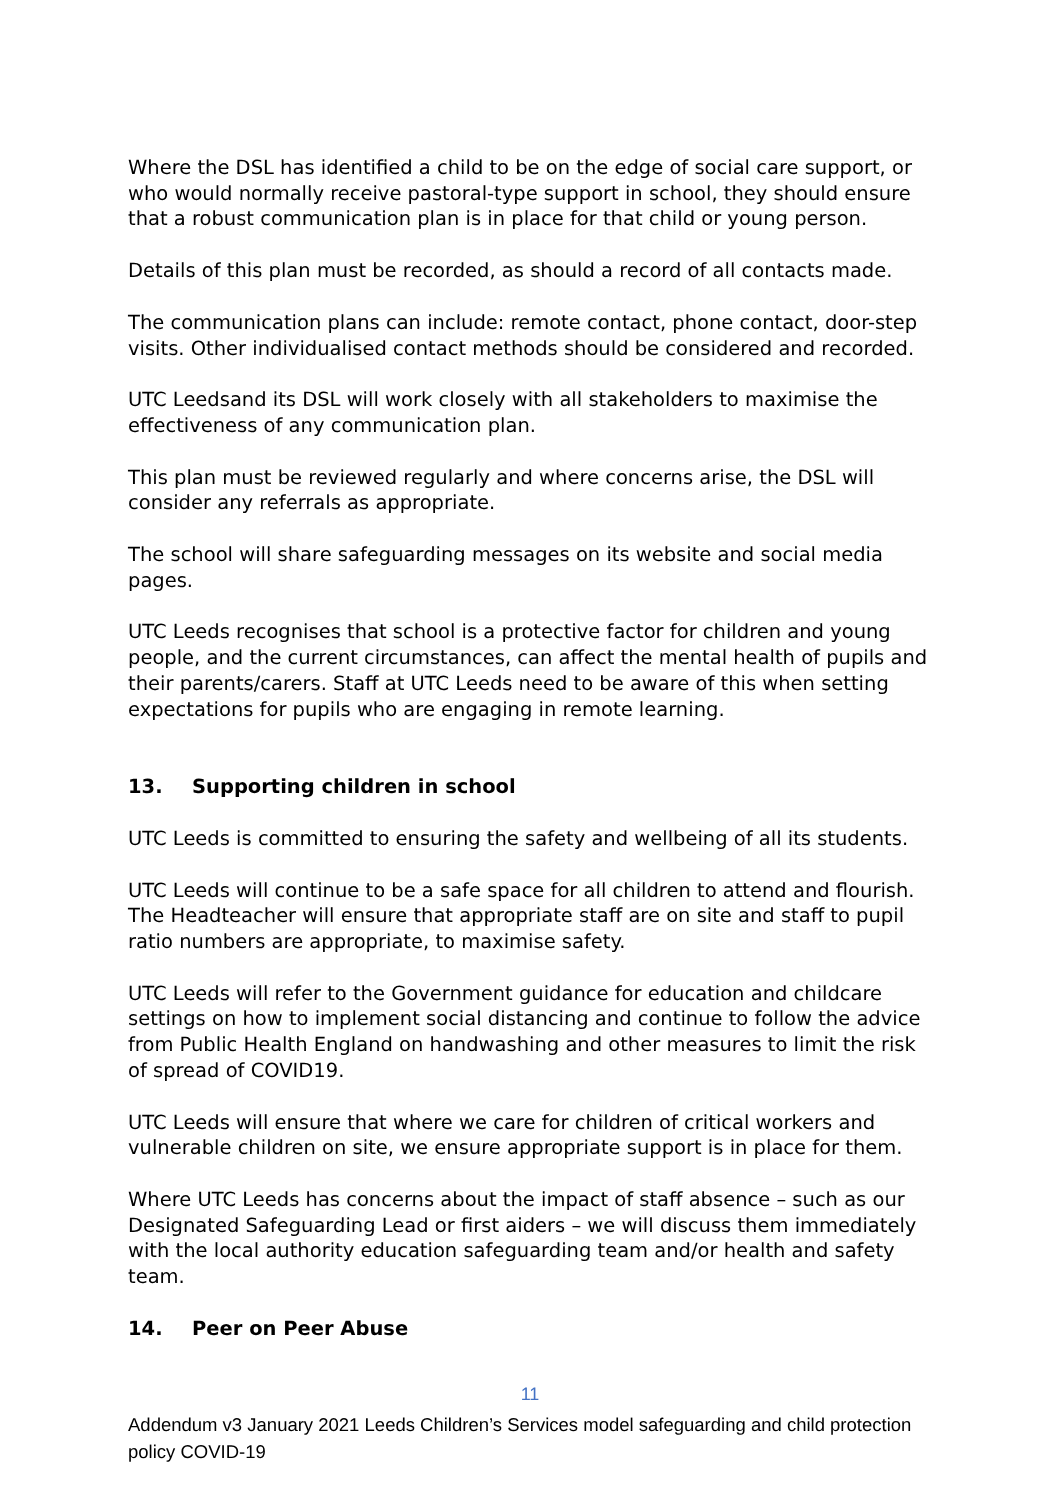Where the DSL has identified a child to be on the edge of social care support, or who would normally receive pastoral-type support in school, they should ensure that a robust communication plan is in place for that child or young person.
Details of this plan must be recorded, as should a record of all contacts made.
The communication plans can include: remote contact, phone contact, door-step visits. Other individualised contact methods should be considered and recorded.
UTC Leedsand its DSL will work closely with all stakeholders to maximise the effectiveness of any communication plan.
This plan must be reviewed regularly and where concerns arise, the DSL will consider any referrals as appropriate.
The school will share safeguarding messages on its website and social media pages.
UTC Leeds recognises that school is a protective factor for children and young people, and the current circumstances, can affect the mental health of pupils and their parents/carers. Staff at UTC Leeds need to be aware of this when setting expectations for pupils who are engaging in remote learning.
13. Supporting children in school
UTC Leeds is committed to ensuring the safety and wellbeing of all its students.
UTC Leeds will continue to be a safe space for all children to attend and flourish. The Headteacher will ensure that appropriate staff are on site and staff to pupil ratio numbers are appropriate, to maximise safety.
UTC Leeds will refer to the Government guidance for education and childcare settings on how to implement social distancing and continue to follow the advice from Public Health England on handwashing and other measures to limit the risk of spread of COVID19.
UTC Leeds will ensure that where we care for children of critical workers and vulnerable children on site, we ensure appropriate support is in place for them.
Where UTC Leeds has concerns about the impact of staff absence – such as our Designated Safeguarding Lead or first aiders – we will discuss them immediately with the local authority education safeguarding team and/or health and safety team.
14. Peer on Peer Abuse
11
Addendum v3 January 2021 Leeds Children’s Services model safeguarding and child protection policy COVID-19